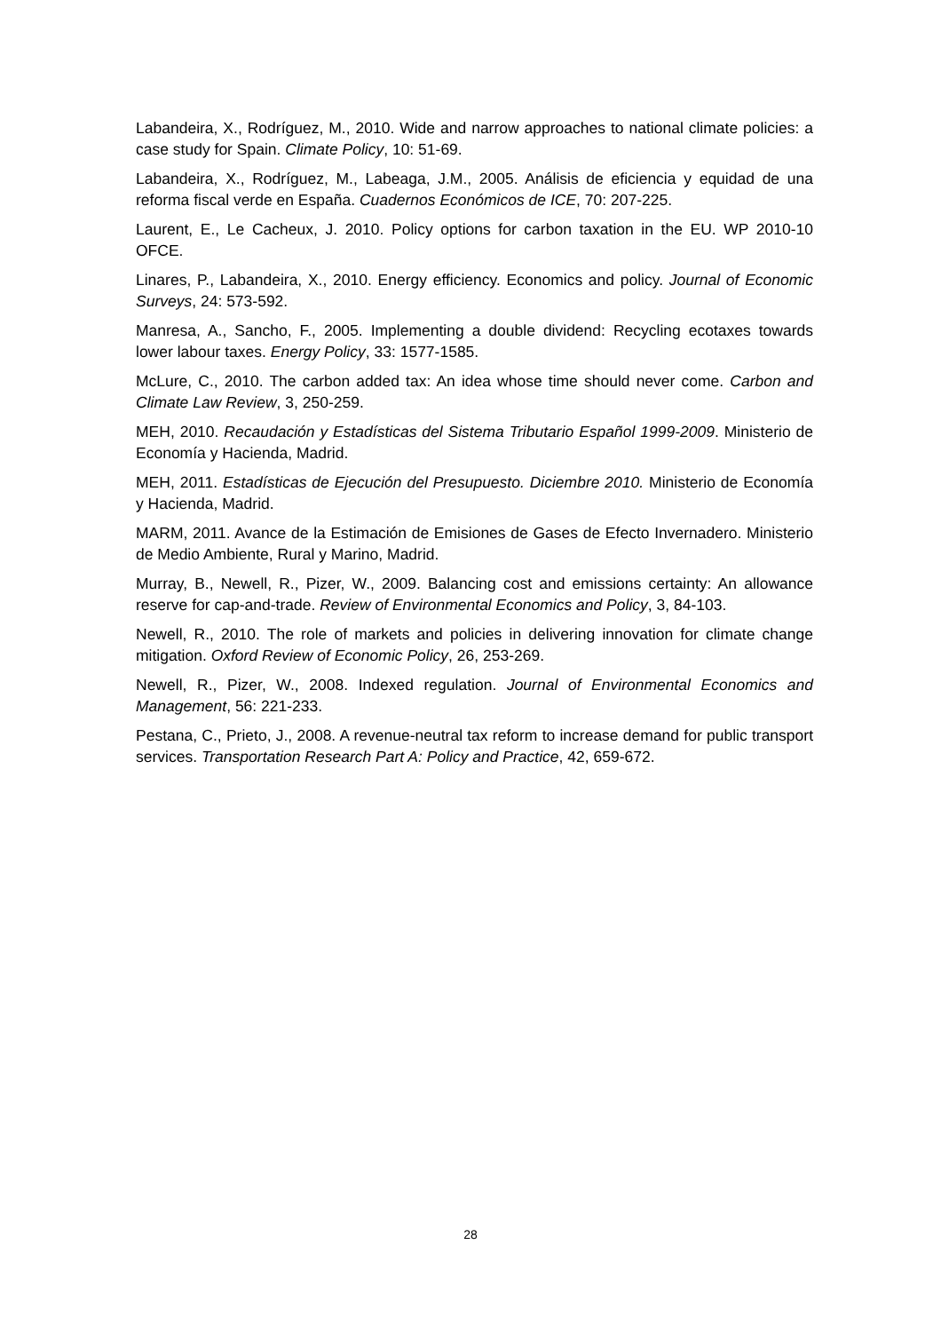Labandeira, X., Rodríguez, M., 2010. Wide and narrow approaches to national climate policies: a case study for Spain. Climate Policy, 10: 51-69.
Labandeira, X., Rodríguez, M., Labeaga, J.M., 2005. Análisis de eficiencia y equidad de una reforma fiscal verde en España. Cuadernos Económicos de ICE, 70: 207-225.
Laurent, E., Le Cacheux, J. 2010. Policy options for carbon taxation in the EU. WP 2010-10 OFCE.
Linares, P., Labandeira, X., 2010. Energy efficiency. Economics and policy. Journal of Economic Surveys, 24: 573-592.
Manresa, A., Sancho, F., 2005. Implementing a double dividend: Recycling ecotaxes towards lower labour taxes. Energy Policy, 33: 1577-1585.
McLure, C., 2010. The carbon added tax: An idea whose time should never come. Carbon and Climate Law Review, 3, 250-259.
MEH, 2010. Recaudación y Estadísticas del Sistema Tributario Español 1999-2009. Ministerio de Economía y Hacienda, Madrid.
MEH, 2011. Estadísticas de Ejecución del Presupuesto. Diciembre 2010. Ministerio de Economía y Hacienda, Madrid.
MARM, 2011. Avance de la Estimación de Emisiones de Gases de Efecto Invernadero. Ministerio de Medio Ambiente, Rural y Marino, Madrid.
Murray, B., Newell, R., Pizer, W., 2009. Balancing cost and emissions certainty: An allowance reserve for cap-and-trade. Review of Environmental Economics and Policy, 3, 84-103.
Newell, R., 2010. The role of markets and policies in delivering innovation for climate change mitigation. Oxford Review of Economic Policy, 26, 253-269.
Newell, R., Pizer, W., 2008. Indexed regulation. Journal of Environmental Economics and Management, 56: 221-233.
Pestana, C., Prieto, J., 2008. A revenue-neutral tax reform to increase demand for public transport services. Transportation Research Part A: Policy and Practice, 42, 659-672.
28